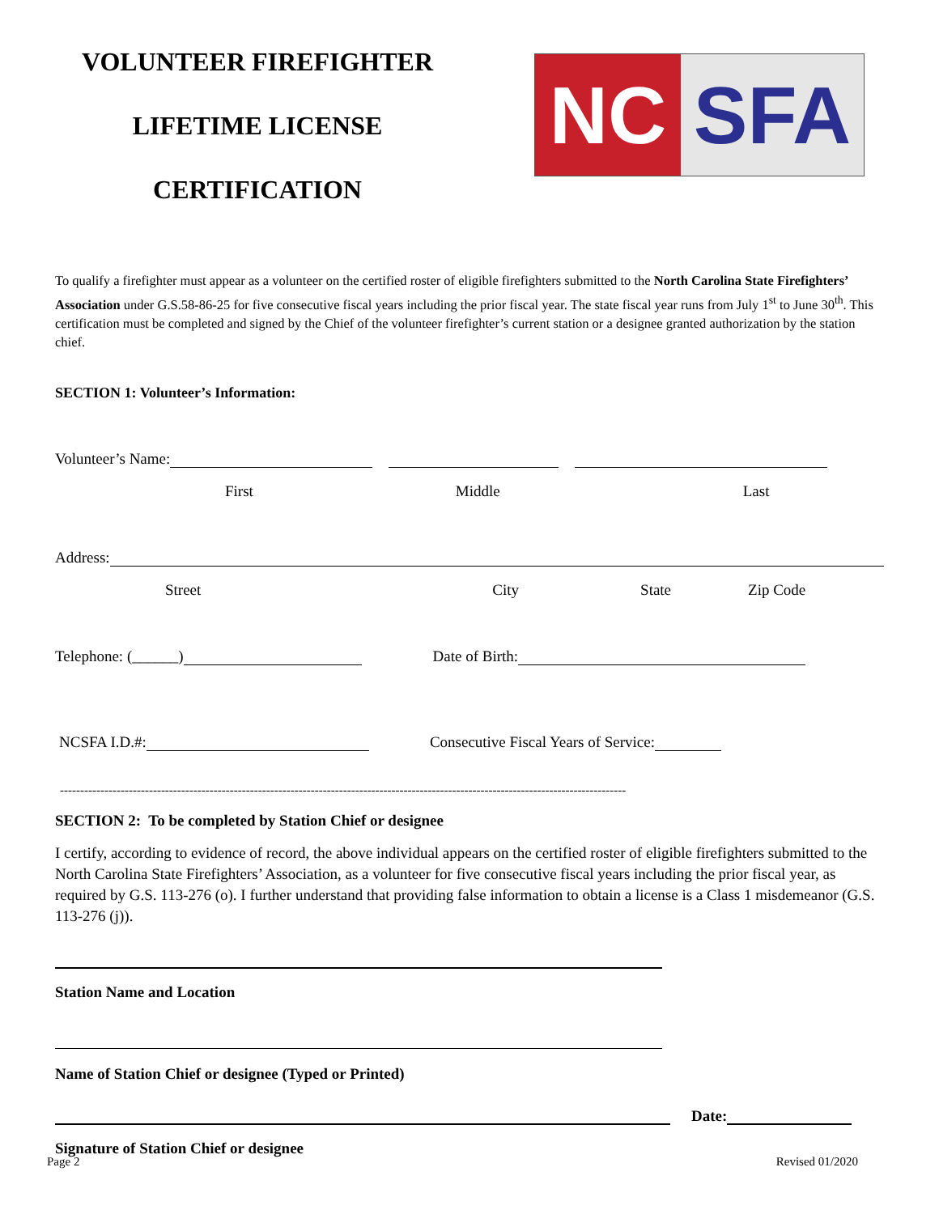VOLUNTEER FIREFIGHTER
LIFETIME LICENSE
CERTIFICATION
NC SFA
To qualify a firefighter must appear as a volunteer on the certified roster of eligible firefighters submitted to the North Carolina State Firefighters’ Association under G.S.58-86-25 for five consecutive fiscal years including the prior fiscal year. The state fiscal year runs from July 1<sup>st</sup> to June 30<sup>th</sup>. This certification must be completed and signed by the Chief of the volunteer firefighter’s current station or a designee granted authorization by the station chief.
SECTION 1: Volunteer’s Information:
Volunteer’s Name:
First Middle Last
Address:
Street City State Zip Code
Telephone: (______) Date of Birth:
NCSFA I.D.#: Consecutive Fiscal Years of Service:
--------------------------------------------------------------------------------------------------------------------------------------------
SECTION 2: To be completed by Station Chief or designee
I certify, according to evidence of record, the above individual appears on the certified roster of eligible firefighters submitted to the North Carolina State Firefighters’ Association, as a volunteer for five consecutive fiscal years including the prior fiscal year, as required by G.S. 113-276 (o). I further understand that providing false information to obtain a license is a Class 1 misdemeanor (G.S. 113-276 (j)).
Station Name and Location
Name of Station Chief or designee (Typed or Printed)
Date:
Signature of Station Chief or designee
Page 2 Revised 01/2020